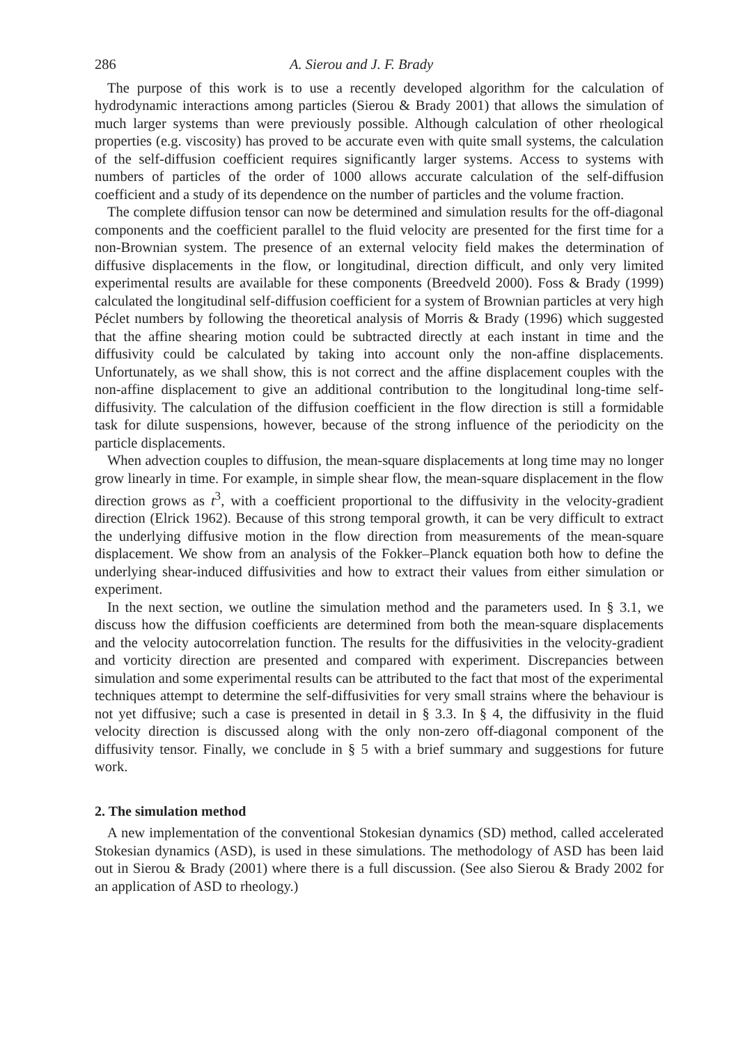286 A. Sierou and J. F. Brady
The purpose of this work is to use a recently developed algorithm for the calculation of hydrodynamic interactions among particles (Sierou & Brady 2001) that allows the simulation of much larger systems than were previously possible. Although calculation of other rheological properties (e.g. viscosity) has proved to be accurate even with quite small systems, the calculation of the self-diffusion coefficient requires significantly larger systems. Access to systems with numbers of particles of the order of 1000 allows accurate calculation of the self-diffusion coefficient and a study of its dependence on the number of particles and the volume fraction.
The complete diffusion tensor can now be determined and simulation results for the off-diagonal components and the coefficient parallel to the fluid velocity are presented for the first time for a non-Brownian system. The presence of an external velocity field makes the determination of diffusive displacements in the flow, or longitudinal, direction difficult, and only very limited experimental results are available for these components (Breedveld 2000). Foss & Brady (1999) calculated the longitudinal self-diffusion coefficient for a system of Brownian particles at very high Péclet numbers by following the theoretical analysis of Morris & Brady (1996) which suggested that the affine shearing motion could be subtracted directly at each instant in time and the diffusivity could be calculated by taking into account only the non-affine displacements. Unfortunately, as we shall show, this is not correct and the affine displacement couples with the non-affine displacement to give an additional contribution to the longitudinal long-time self-diffusivity. The calculation of the diffusion coefficient in the flow direction is still a formidable task for dilute suspensions, however, because of the strong influence of the periodicity on the particle displacements.
When advection couples to diffusion, the mean-square displacements at long time may no longer grow linearly in time. For example, in simple shear flow, the mean-square displacement in the flow direction grows as t<sup>3</sup>, with a coefficient proportional to the diffusivity in the velocity-gradient direction (Elrick 1962). Because of this strong temporal growth, it can be very difficult to extract the underlying diffusive motion in the flow direction from measurements of the mean-square displacement. We show from an analysis of the Fokker–Planck equation both how to define the underlying shear-induced diffusivities and how to extract their values from either simulation or experiment.
In the next section, we outline the simulation method and the parameters used. In § 3.1, we discuss how the diffusion coefficients are determined from both the mean-square displacements and the velocity autocorrelation function. The results for the diffusivities in the velocity-gradient and vorticity direction are presented and compared with experiment. Discrepancies between simulation and some experimental results can be attributed to the fact that most of the experimental techniques attempt to determine the self-diffusivities for very small strains where the behaviour is not yet diffusive; such a case is presented in detail in § 3.3. In § 4, the diffusivity in the fluid velocity direction is discussed along with the only non-zero off-diagonal component of the diffusivity tensor. Finally, we conclude in § 5 with a brief summary and suggestions for future work.
2. The simulation method
A new implementation of the conventional Stokesian dynamics (SD) method, called accelerated Stokesian dynamics (ASD), is used in these simulations. The methodology of ASD has been laid out in Sierou & Brady (2001) where there is a full discussion. (See also Sierou & Brady 2002 for an application of ASD to rheology.)